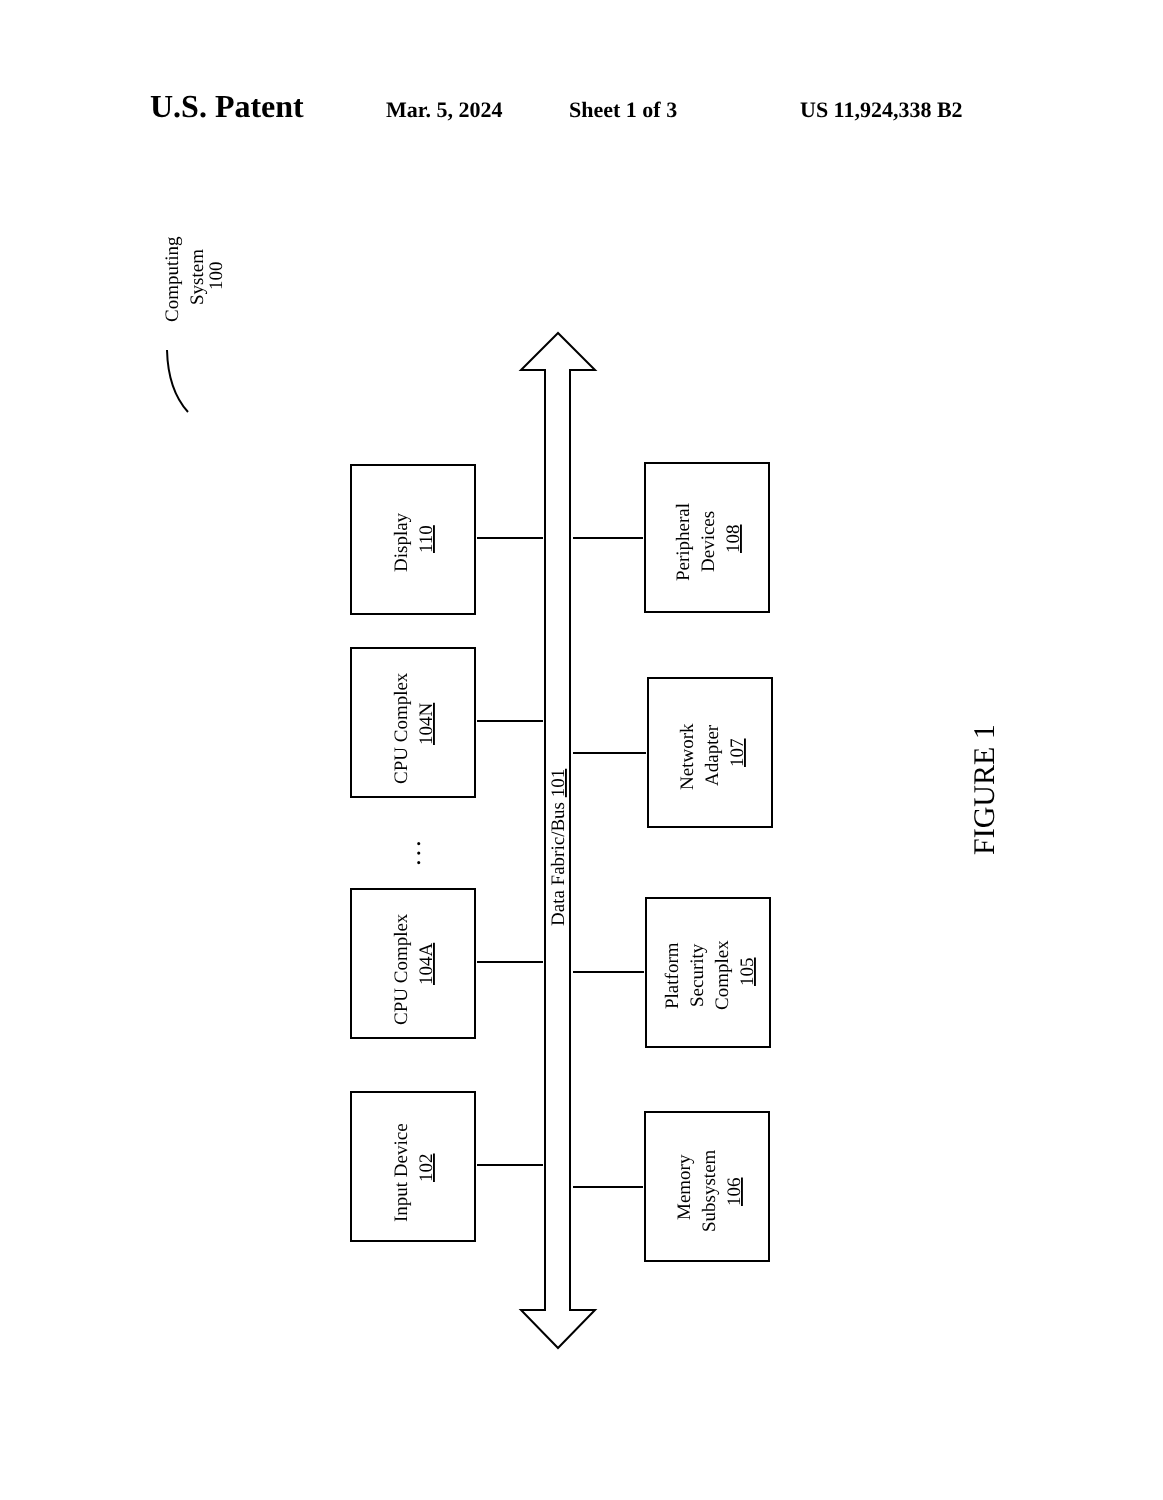U.S. Patent Mar. 5, 2024 Sheet 1 of 3 US 11,924,338 B2
Computing
System
100
Display
110
CPU Complex
104N
. . .
CPU Complex
104A
Input Device
102
Data Fabric/Bus 101
Peripheral
Devices
108
Network
Adapter
107
Platform
Security
Complex
105
Memory
Subsystem
106
FIGURE 1